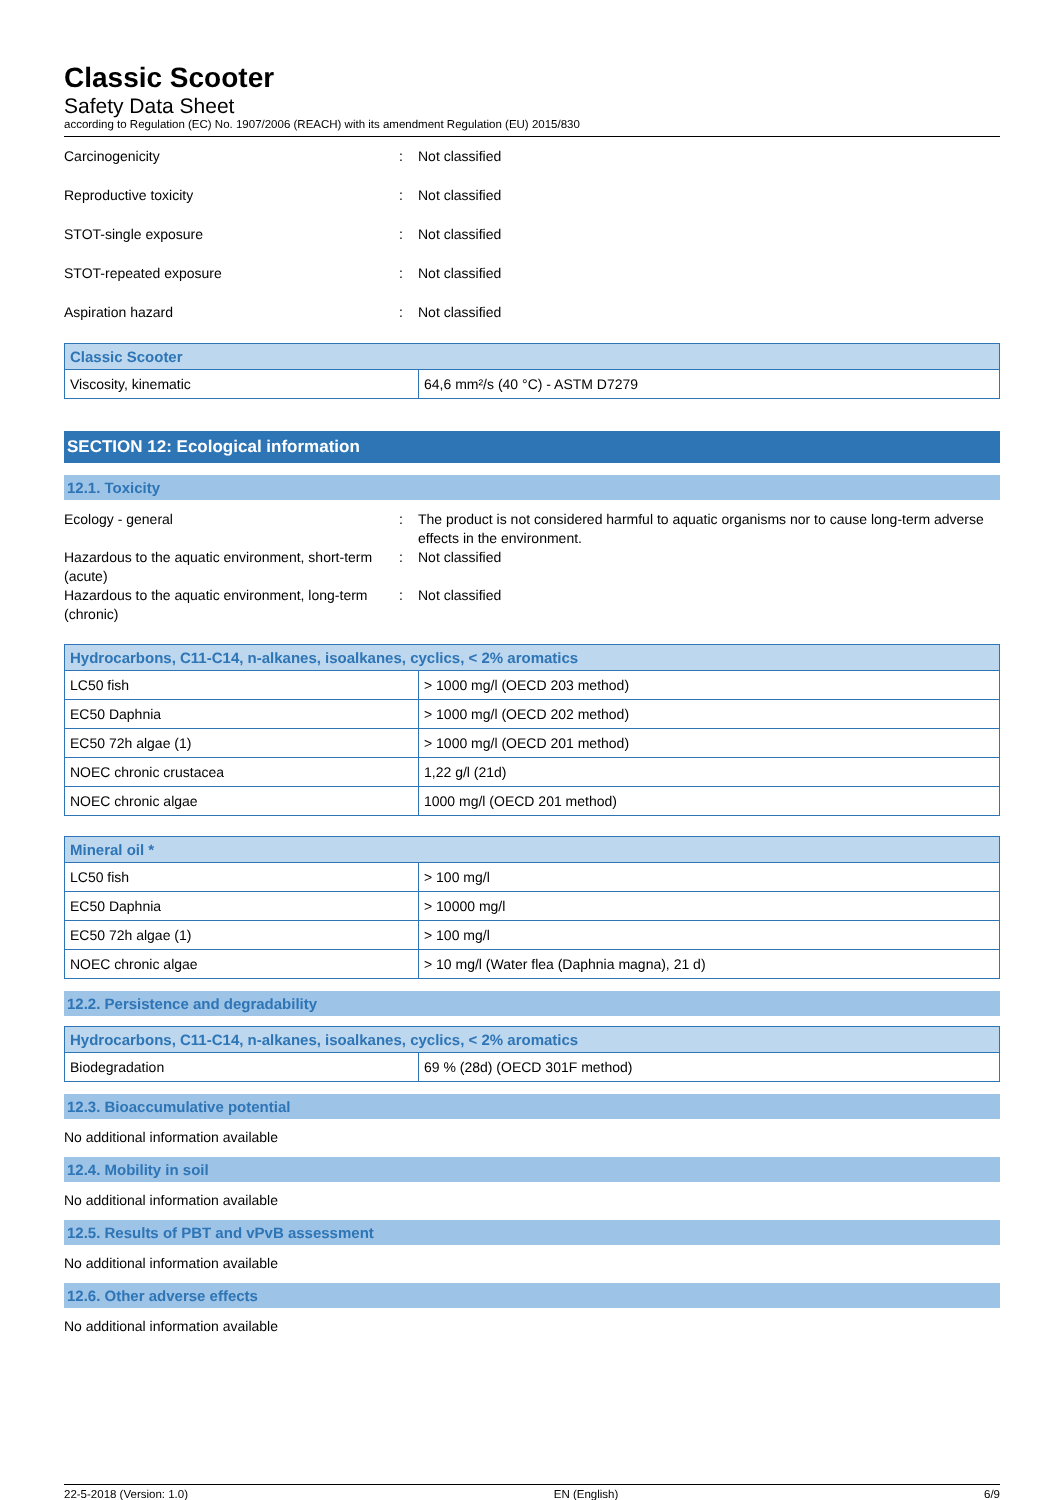Classic Scooter
Safety Data Sheet
according to Regulation (EC) No. 1907/2006 (REACH) with its amendment Regulation (EU) 2015/830
Carcinogenicity: Not classified
Reproductive toxicity: Not classified
STOT-single exposure: Not classified
STOT-repeated exposure: Not classified
Aspiration hazard: Not classified
| Classic Scooter | |
| --- | --- |
| Viscosity, kinematic | 64,6 mm²/s (40 °C) - ASTM D7279 |
SECTION 12: Ecological information
12.1. Toxicity
Ecology - general: The product is not considered harmful to aquatic organisms nor to cause long-term adverse effects in the environment.
Hazardous to the aquatic environment, short-term (acute): Not classified
Hazardous to the aquatic environment, long-term (chronic): Not classified
| Hydrocarbons, C11-C14, n-alkanes, isoalkanes, cyclics, < 2% aromatics | |
| --- | --- |
| LC50 fish | > 1000 mg/l (OECD 203 method) |
| EC50 Daphnia | > 1000 mg/l (OECD 202 method) |
| EC50 72h algae (1) | > 1000 mg/l (OECD 201 method) |
| NOEC chronic crustacea | 1,22 g/l (21d) |
| NOEC chronic algae | 1000 mg/l (OECD 201 method) |
| Mineral oil * | |
| --- | --- |
| LC50 fish | > 100 mg/l |
| EC50 Daphnia | > 10000 mg/l |
| EC50 72h algae (1) | > 100 mg/l |
| NOEC chronic algae | > 10 mg/l (Water flea (Daphnia magna), 21 d) |
12.2. Persistence and degradability
| Hydrocarbons, C11-C14, n-alkanes, isoalkanes, cyclics, < 2% aromatics | |
| --- | --- |
| Biodegradation | 69 % (28d) (OECD 301F method) |
12.3. Bioaccumulative potential
No additional information available
12.4. Mobility in soil
No additional information available
12.5. Results of PBT and vPvB assessment
No additional information available
12.6. Other adverse effects
No additional information available
22-5-2018 (Version: 1.0) EN (English) 6/9